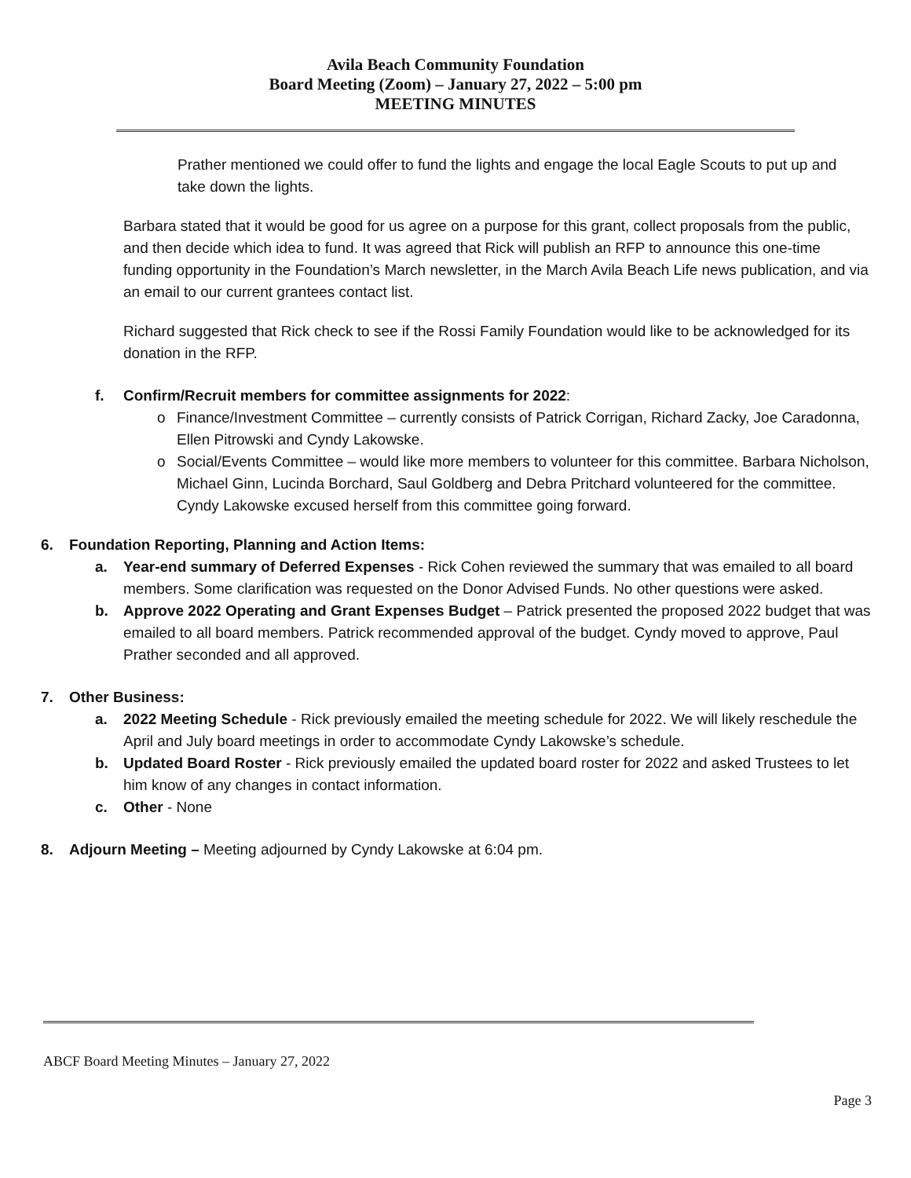Avila Beach Community Foundation
Board Meeting (Zoom) – January 27, 2022 – 5:00 pm
MEETING MINUTES
Prather mentioned we could offer to fund the lights and engage the local Eagle Scouts to put up and take down the lights.
Barbara stated that it would be good for us agree on a purpose for this grant, collect proposals from the public, and then decide which idea to fund. It was agreed that Rick will publish an RFP to announce this one-time funding opportunity in the Foundation’s March newsletter, in the March Avila Beach Life news publication, and via an email to our current grantees contact list.
Richard suggested that Rick check to see if the Rossi Family Foundation would like to be acknowledged for its donation in the RFP.
f. Confirm/Recruit members for committee assignments for 2022:
o Finance/Investment Committee – currently consists of Patrick Corrigan, Richard Zacky, Joe Caradonna, Ellen Pitrowski and Cyndy Lakowske.
o Social/Events Committee – would like more members to volunteer for this committee. Barbara Nicholson, Michael Ginn, Lucinda Borchard, Saul Goldberg and Debra Pritchard volunteered for the committee. Cyndy Lakowske excused herself from this committee going forward.
6. Foundation Reporting, Planning and Action Items:
a. Year-end summary of Deferred Expenses - Rick Cohen reviewed the summary that was emailed to all board members. Some clarification was requested on the Donor Advised Funds. No other questions were asked.
b. Approve 2022 Operating and Grant Expenses Budget – Patrick presented the proposed 2022 budget that was emailed to all board members. Patrick recommended approval of the budget. Cyndy moved to approve, Paul Prather seconded and all approved.
7. Other Business:
a. 2022 Meeting Schedule - Rick previously emailed the meeting schedule for 2022. We will likely reschedule the April and July board meetings in order to accommodate Cyndy Lakowske’s schedule.
b. Updated Board Roster - Rick previously emailed the updated board roster for 2022 and asked Trustees to let him know of any changes in contact information.
c. Other - None
8. Adjourn Meeting – Meeting adjourned by Cyndy Lakowske at 6:04 pm.
ABCF Board Meeting Minutes – January 27, 2022
Page 3